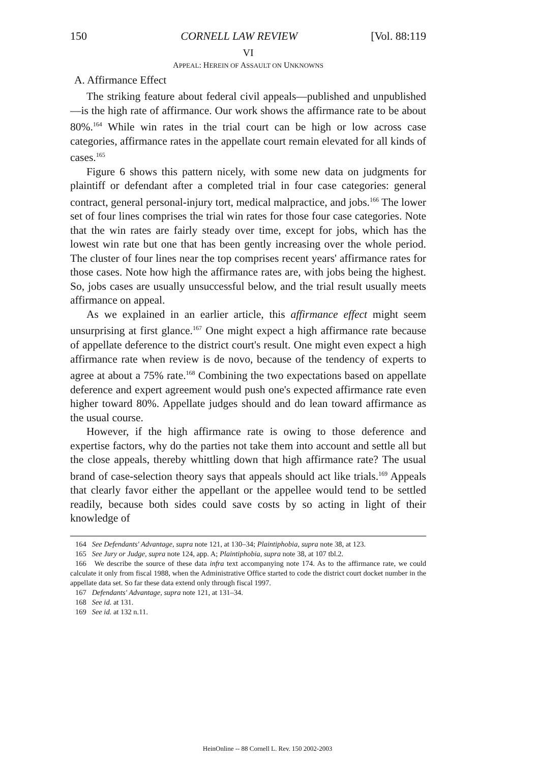150 CORNELL LAW REVIEW [Vol. 88:119
VI
APPEAL: HEREIN OF ASSAULT ON UNKNOWNS
A. Affirmance Effect
The striking feature about federal civil appeals—published and unpublished—is the high rate of affirmance. Our work shows the affirmance rate to be about 80%.<sup>164</sup> While win rates in the trial court can be high or low across case categories, affirmance rates in the appellate court remain elevated for all kinds of cases.<sup>165</sup>
Figure 6 shows this pattern nicely, with some new data on judgments for plaintiff or defendant after a completed trial in four case categories: general contract, general personal-injury tort, medical malpractice, and jobs.<sup>166</sup> The lower set of four lines comprises the trial win rates for those four case categories. Note that the win rates are fairly steady over time, except for jobs, which has the lowest win rate but one that has been gently increasing over the whole period. The cluster of four lines near the top comprises recent years' affirmance rates for those cases. Note how high the affirmance rates are, with jobs being the highest. So, jobs cases are usually unsuccessful below, and the trial result usually meets affirmance on appeal.
As we explained in an earlier article, this affirmance effect might seem unsurprising at first glance.<sup>167</sup> One might expect a high affirmance rate because of appellate deference to the district court's result. One might even expect a high affirmance rate when review is de novo, because of the tendency of experts to agree at about a 75% rate.<sup>168</sup> Combining the two expectations based on appellate deference and expert agreement would push one's expected affirmance rate even higher toward 80%. Appellate judges should and do lean toward affirmance as the usual course.
However, if the high affirmance rate is owing to those deference and expertise factors, why do the parties not take them into account and settle all but the close appeals, thereby whittling down that high affirmance rate? The usual brand of case-selection theory says that appeals should act like trials.<sup>169</sup> Appeals that clearly favor either the appellant or the appellee would tend to be settled readily, because both sides could save costs by so acting in light of their knowledge of
164 See Defendants' Advantage, supra note 121, at 130–34; Plaintiphobia, supra note 38, at 123.
165 See Jury or Judge, supra note 124, app. A; Plaintiphobia, supra note 38, at 107 tbl.2.
166 We describe the source of these data infra text accompanying note 174. As to the affirmance rate, we could calculate it only from fiscal 1988, when the Administrative Office started to code the district court docket number in the appellate data set. So far these data extend only through fiscal 1997.
167 Defendants' Advantage, supra note 121, at 131–34.
168 See id. at 131.
169 See id. at 132 n.11.
HeinOnline -- 88 Cornell L. Rev. 150 2002-2003